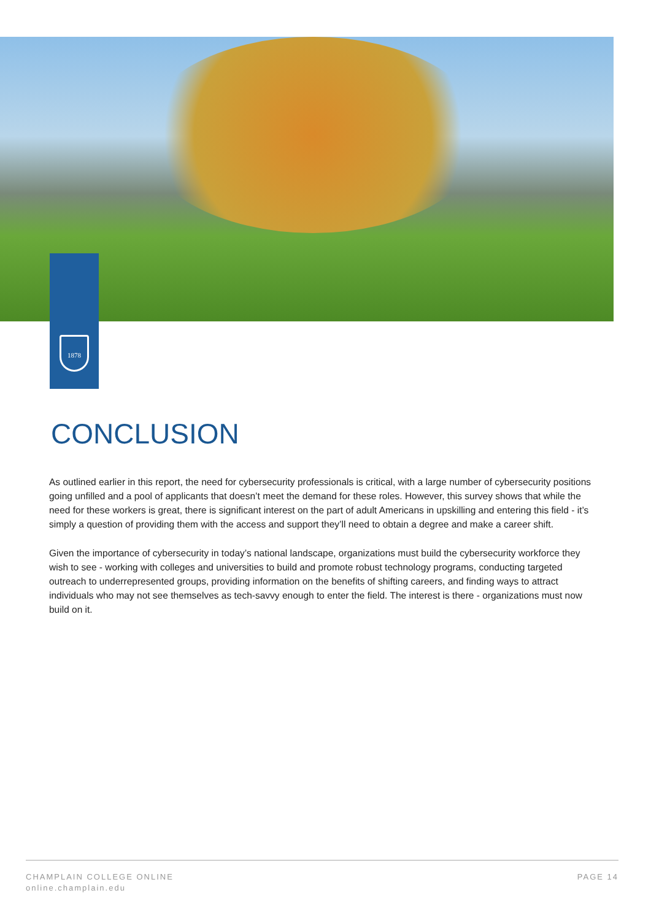1878
CONCLUSION
As outlined earlier in this report, the need for cybersecurity professionals is critical, with a large number of cybersecurity positions going unfilled and a pool of applicants that doesn’t meet the demand for these roles. However, this survey shows that while the need for these workers is great, there is significant interest on the part of adult Americans in upskilling and entering this field - it’s simply a question of providing them with the access and support they’ll need to obtain a degree and make a career shift.
Given the importance of cybersecurity in today’s national landscape, organizations must build the cybersecurity workforce they wish to see - working with colleges and universities to build and promote robust technology programs, conducting targeted outreach to underrepresented groups, providing information on the benefits of shifting careers, and finding ways to attract individuals who may not see themselves as tech-savvy enough to enter the field. The interest is there - organizations must now build on it.
CHAMPLAIN COLLEGE ONLINE
online.champlain.edu
PAGE 14